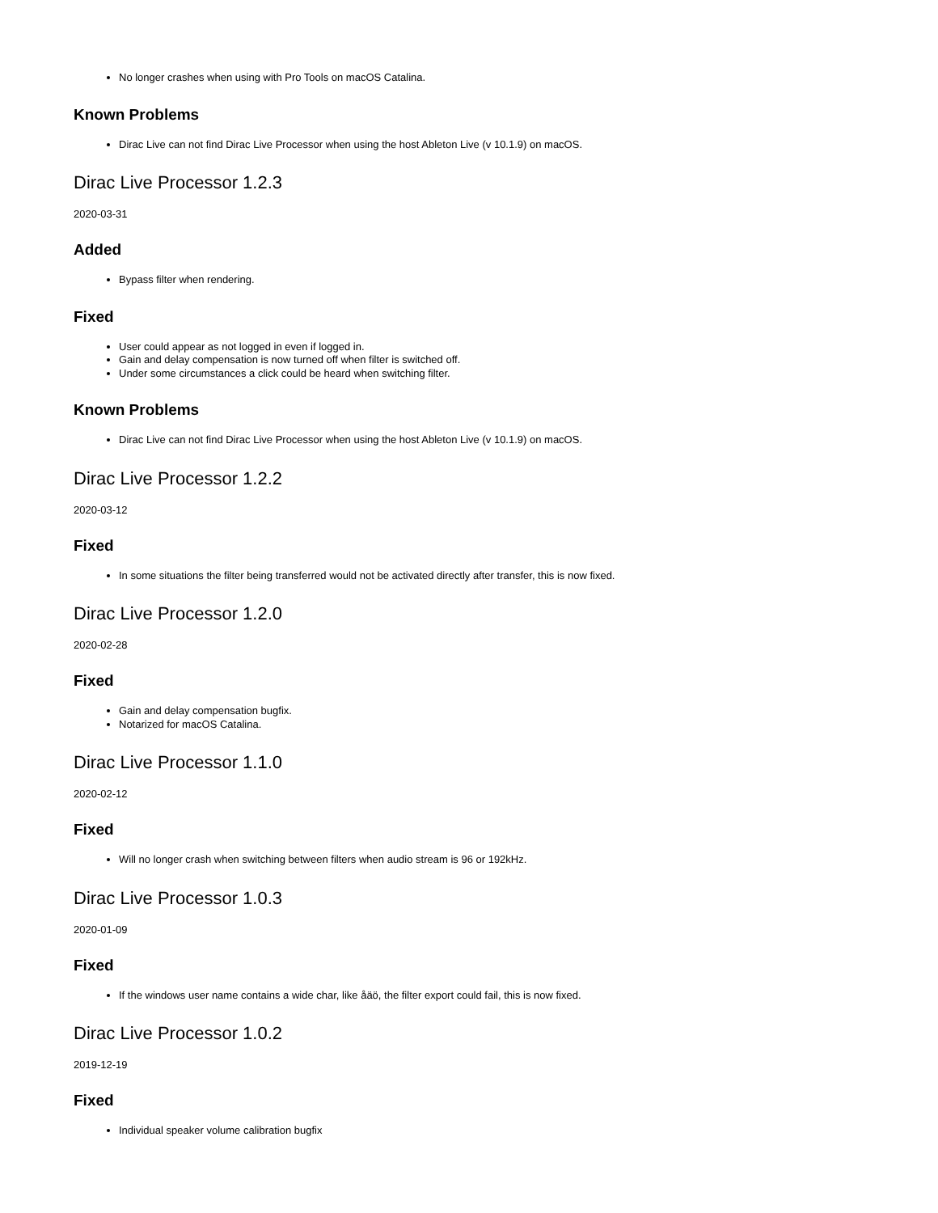No longer crashes when using with Pro Tools on macOS Catalina.
Known Problems
Dirac Live can not find Dirac Live Processor when using the host Ableton Live (v 10.1.9) on macOS.
Dirac Live Processor 1.2.3
2020-03-31
Added
Bypass filter when rendering.
Fixed
User could appear as not logged in even if logged in.
Gain and delay compensation is now turned off when filter is switched off.
Under some circumstances a click could be heard when switching filter.
Known Problems
Dirac Live can not find Dirac Live Processor when using the host Ableton Live (v 10.1.9) on macOS.
Dirac Live Processor 1.2.2
2020-03-12
Fixed
In some situations the filter being transferred would not be activated directly after transfer, this is now fixed.
Dirac Live Processor 1.2.0
2020-02-28
Fixed
Gain and delay compensation bugfix.
Notarized for macOS Catalina.
Dirac Live Processor 1.1.0
2020-02-12
Fixed
Will no longer crash when switching between filters when audio stream is 96 or 192kHz.
Dirac Live Processor 1.0.3
2020-01-09
Fixed
If the windows user name contains a wide char, like åäö, the filter export could fail, this is now fixed.
Dirac Live Processor 1.0.2
2019-12-19
Fixed
Individual speaker volume calibration bugfix